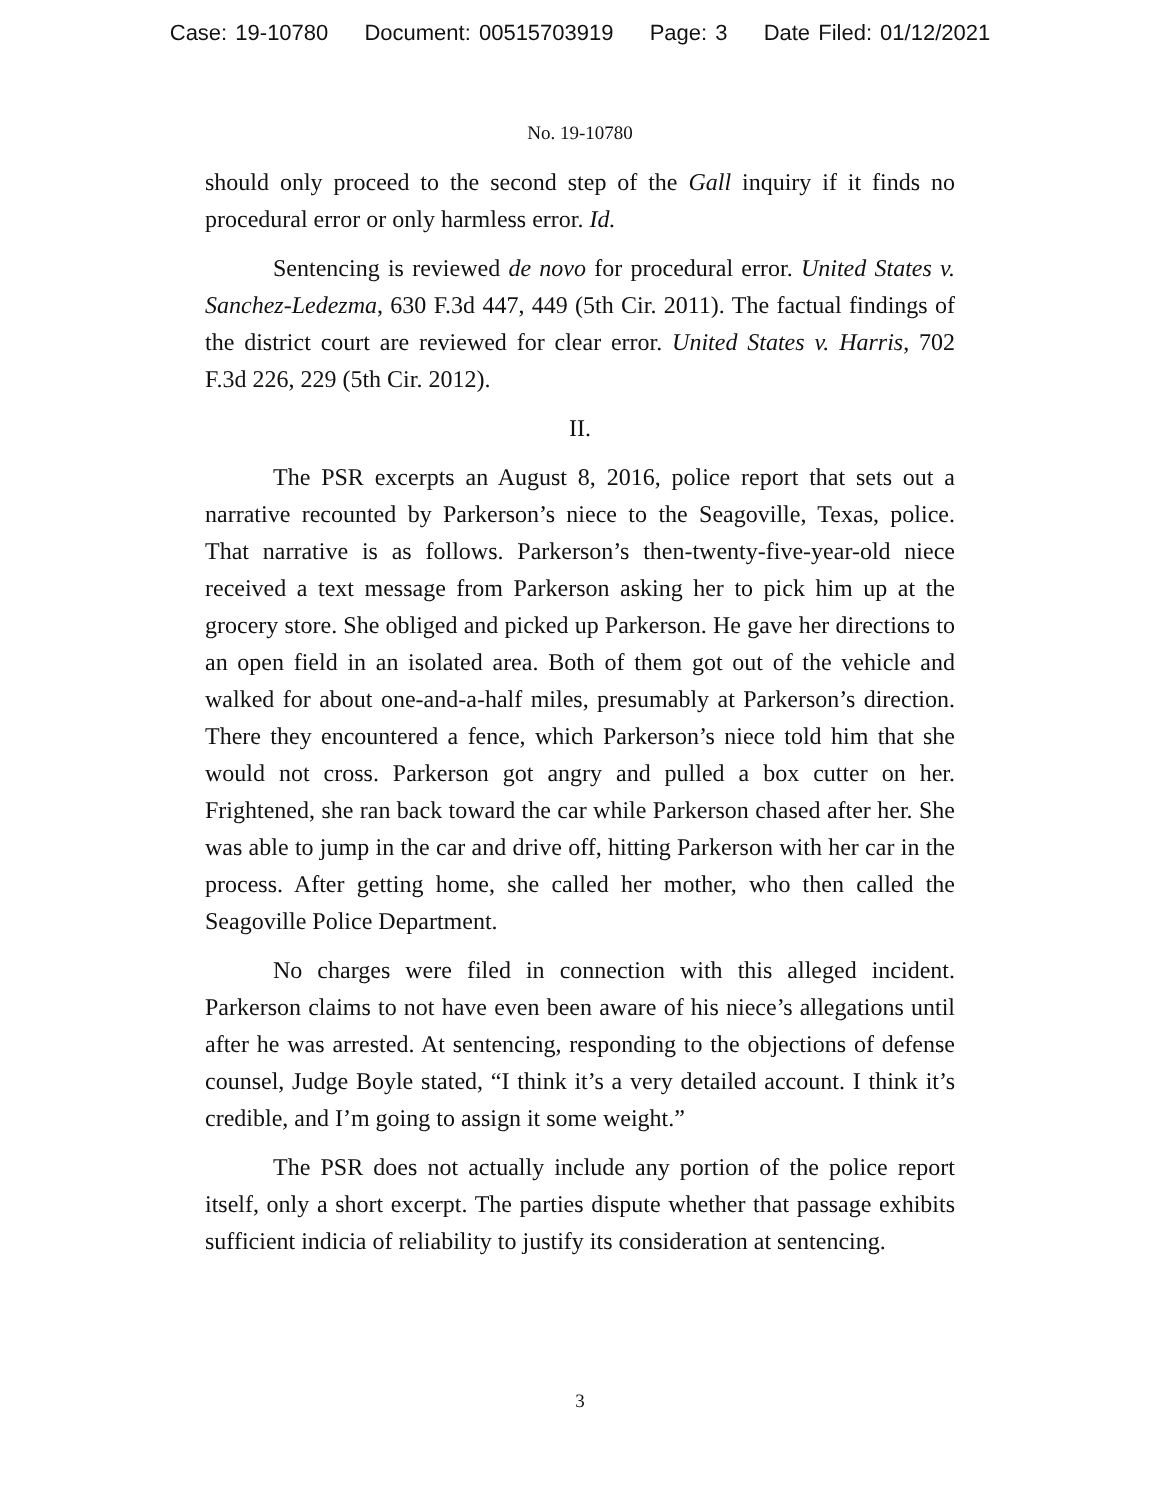Case: 19-10780 Document: 00515703919 Page: 3 Date Filed: 01/12/2021
No. 19-10780
should only proceed to the second step of the Gall inquiry if it finds no procedural error or only harmless error. Id.
Sentencing is reviewed de novo for procedural error. United States v. Sanchez-Ledezma, 630 F.3d 447, 449 (5th Cir. 2011). The factual findings of the district court are reviewed for clear error. United States v. Harris, 702 F.3d 226, 229 (5th Cir. 2012).
II.
The PSR excerpts an August 8, 2016, police report that sets out a narrative recounted by Parkerson’s niece to the Seagoville, Texas, police. That narrative is as follows. Parkerson’s then-twenty-five-year-old niece received a text message from Parkerson asking her to pick him up at the grocery store. She obliged and picked up Parkerson. He gave her directions to an open field in an isolated area. Both of them got out of the vehicle and walked for about one-and-a-half miles, presumably at Parkerson’s direction. There they encountered a fence, which Parkerson’s niece told him that she would not cross. Parkerson got angry and pulled a box cutter on her. Frightened, she ran back toward the car while Parkerson chased after her. She was able to jump in the car and drive off, hitting Parkerson with her car in the process. After getting home, she called her mother, who then called the Seagoville Police Department.
No charges were filed in connection with this alleged incident. Parkerson claims to not have even been aware of his niece’s allegations until after he was arrested. At sentencing, responding to the objections of defense counsel, Judge Boyle stated, “I think it’s a very detailed account. I think it’s credible, and I’m going to assign it some weight.”
The PSR does not actually include any portion of the police report itself, only a short excerpt. The parties dispute whether that passage exhibits sufficient indicia of reliability to justify its consideration at sentencing.
3